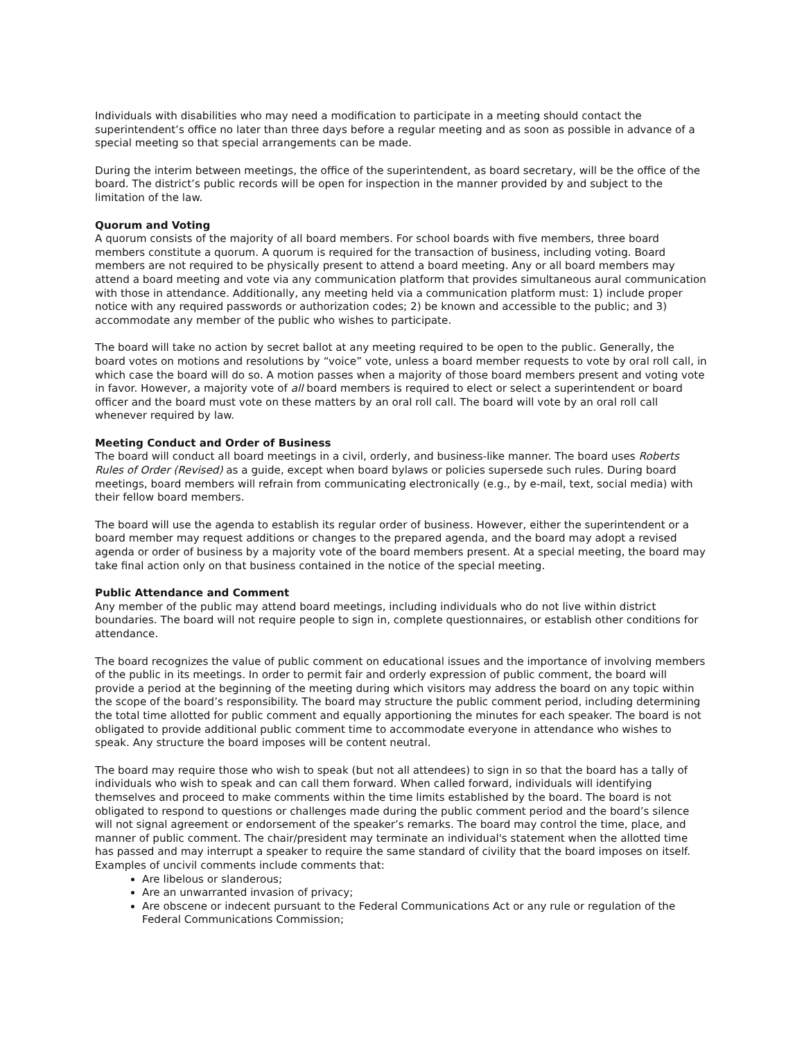Individuals with disabilities who may need a modification to participate in a meeting should contact the superintendent’s office no later than three days before a regular meeting and as soon as possible in advance of a special meeting so that special arrangements can be made.
During the interim between meetings, the office of the superintendent, as board secretary, will be the office of the board. The district’s public records will be open for inspection in the manner provided by and subject to the limitation of the law.
Quorum and Voting
A quorum consists of the majority of all board members. For school boards with five members, three board members constitute a quorum. A quorum is required for the transaction of business, including voting. Board members are not required to be physically present to attend a board meeting. Any or all board members may attend a board meeting and vote via any communication platform that provides simultaneous aural communication with those in attendance. Additionally, any meeting held via a communication platform must: 1) include proper notice with any required passwords or authorization codes; 2) be known and accessible to the public; and 3) accommodate any member of the public who wishes to participate.
The board will take no action by secret ballot at any meeting required to be open to the public. Generally, the board votes on motions and resolutions by “voice” vote, unless a board member requests to vote by oral roll call, in which case the board will do so. A motion passes when a majority of those board members present and voting vote in favor. However, a majority vote of all board members is required to elect or select a superintendent or board officer and the board must vote on these matters by an oral roll call. The board will vote by an oral roll call whenever required by law.
Meeting Conduct and Order of Business
The board will conduct all board meetings in a civil, orderly, and business-like manner. The board uses Roberts Rules of Order (Revised) as a guide, except when board bylaws or policies supersede such rules. During board meetings, board members will refrain from communicating electronically (e.g., by e-mail, text, social media) with their fellow board members.
The board will use the agenda to establish its regular order of business. However, either the superintendent or a board member may request additions or changes to the prepared agenda, and the board may adopt a revised agenda or order of business by a majority vote of the board members present. At a special meeting, the board may take final action only on that business contained in the notice of the special meeting.
Public Attendance and Comment
Any member of the public may attend board meetings, including individuals who do not live within district boundaries. The board will not require people to sign in, complete questionnaires, or establish other conditions for attendance.
The board recognizes the value of public comment on educational issues and the importance of involving members of the public in its meetings. In order to permit fair and orderly expression of public comment, the board will provide a period at the beginning of the meeting during which visitors may address the board on any topic within the scope of the board’s responsibility. The board may structure the public comment period, including determining the total time allotted for public comment and equally apportioning the minutes for each speaker. The board is not obligated to provide additional public comment time to accommodate everyone in attendance who wishes to speak. Any structure the board imposes will be content neutral.
The board may require those who wish to speak (but not all attendees) to sign in so that the board has a tally of individuals who wish to speak and can call them forward. When called forward, individuals will identifying themselves and proceed to make comments within the time limits established by the board. The board is not obligated to respond to questions or challenges made during the public comment period and the board’s silence will not signal agreement or endorsement of the speaker’s remarks. The board may control the time, place, and manner of public comment. The chair/president may terminate an individual's statement when the allotted time has passed and may interrupt a speaker to require the same standard of civility that the board imposes on itself. Examples of uncivil comments include comments that:
Are libelous or slanderous;
Are an unwarranted invasion of privacy;
Are obscene or indecent pursuant to the Federal Communications Act or any rule or regulation of the Federal Communications Commission;